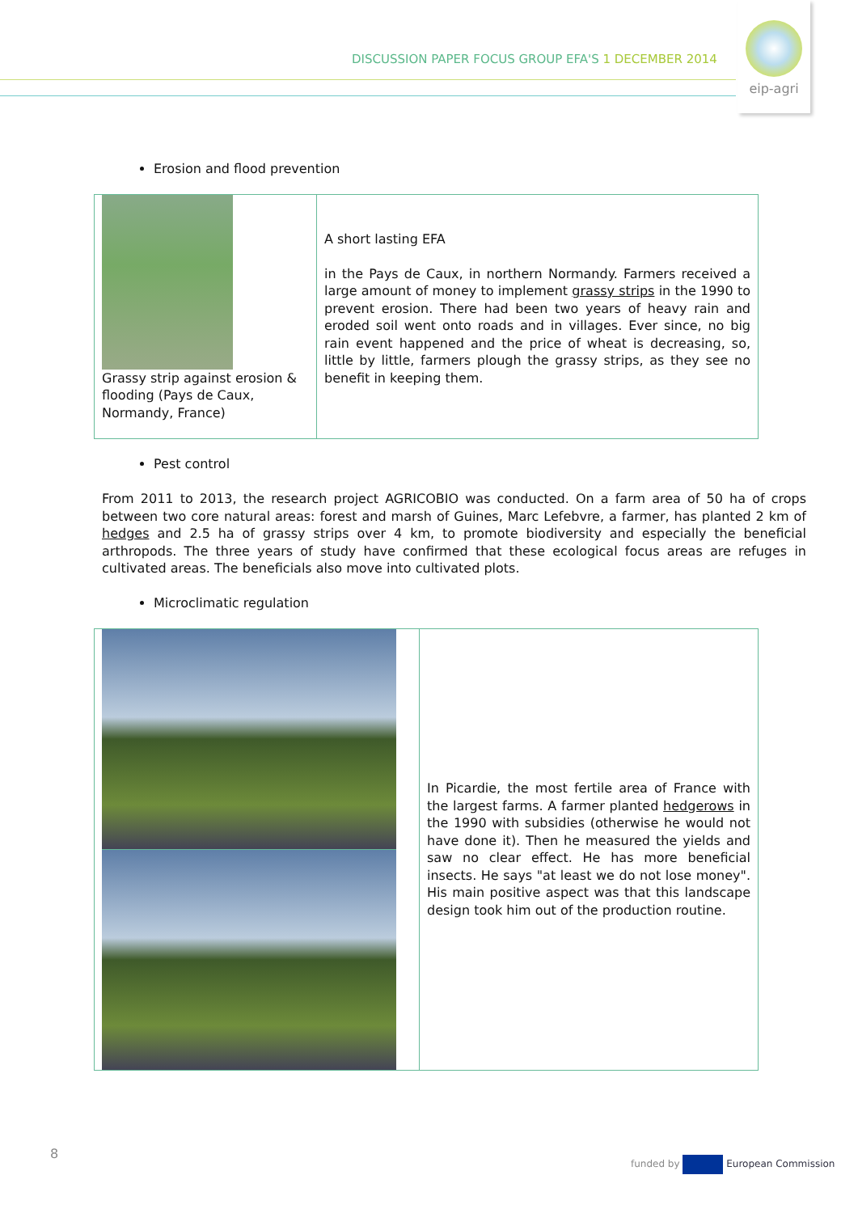DISCUSSION PAPER FOCUS GROUP EFA'S 1 DECEMBER 2014
eip-agri
Erosion and flood prevention
| Grassy strip against erosion & flooding (Pays de Caux, Normandy, France) | A short lasting EFA in the Pays de Caux, in northern Normandy. Farmers received a large amount of money to implement grassy strips in the 1990 to prevent erosion. There had been two years of heavy rain and eroded soil went onto roads and in villages. Ever since, no big rain event happened and the price of wheat is decreasing, so, little by little, farmers plough the grassy strips, as they see no benefit in keeping them. |
Pest control
From 2011 to 2013, the research project AGRICOBIO was conducted. On a farm area of 50 ha of crops between two core natural areas: forest and marsh of Guines, Marc Lefebvre, a farmer, has planted 2 km of hedges and 2.5 ha of grassy strips over 4 km, to promote biodiversity and especially the beneficial arthropods. The three years of study have confirmed that these ecological focus areas are refuges in cultivated areas. The beneficials also move into cultivated plots.
Microclimatic regulation
| | In Picardie, the most fertile area of France with the largest farms. A farmer planted hedgerows in the 1990 with subsidies (otherwise he would not have done it). Then he measured the yields and saw no clear effect. He has more beneficial insects. He says "at least we do not lose money". His main positive aspect was that this landscape design took him out of the production routine. |
8 funded by European Commission